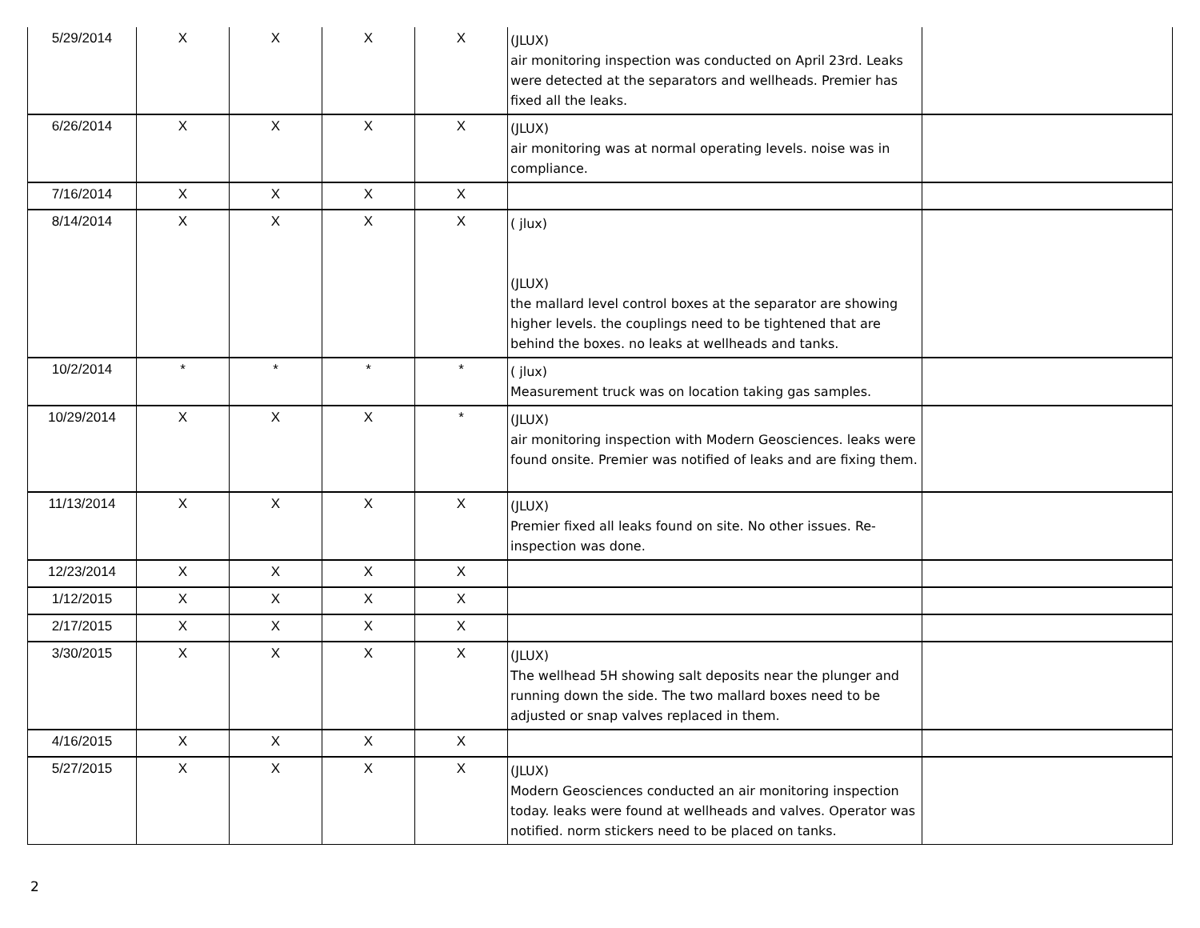| 5/29/2014 | X | X | X | X | (JLUX) air monitoring inspection was conducted on April 23rd. Leaks were detected at the separators and wellheads. Premier has fixed all the leaks. | |
| 6/26/2014 | X | X | X | X | (JLUX) air monitoring was at normal operating levels. noise was in compliance. | |
| 7/16/2014 | X | X | X | X | | |
| 8/14/2014 | X | X | X | X | ( jlux) (JLUX) the mallard level control boxes at the separator are showing higher levels. the couplings need to be tightened that are behind the boxes. no leaks at wellheads and tanks. | |
| 10/2/2014 | * | * | * | * | ( jlux) Measurement truck was on location taking gas samples. | |
| 10/29/2014 | X | X | X | * | (JLUX) air monitoring inspection with Modern Geosciences. leaks were found onsite. Premier was notified of leaks and are fixing them. | |
| 11/13/2014 | X | X | X | X | (JLUX) Premier fixed all leaks found on site. No other issues. Re-inspection was done. | |
| 12/23/2014 | X | X | X | X | | |
| 1/12/2015 | X | X | X | X | | |
| 2/17/2015 | X | X | X | X | | |
| 3/30/2015 | X | X | X | X | (JLUX) The wellhead 5H showing salt deposits near the plunger and running down the side. The two mallard boxes need to be adjusted or snap valves replaced in them. | |
| 4/16/2015 | X | X | X | X | | |
| 5/27/2015 | X | X | X | X | (JLUX) Modern Geosciences conducted an air monitoring inspection today. leaks were found at wellheads and valves. Operator was notified. norm stickers need to be placed on tanks. | |
2